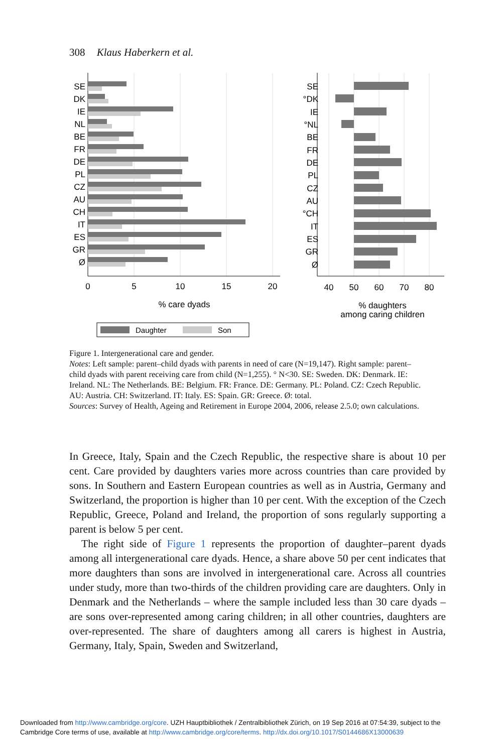308 Klaus Haberkern et al.
SE
DK
IE
NL
BE
FR
DE
PL
CZ
AU
CH
IT
ES
GR
Ø
SE
°DK
IE
°NL
BE
FR
DE
PL
CZ
AU
°CH
IT
ES
GR
Ø
0
5
10
15
20
40
50
60
70
80
% care dyads
% daughters
among caring children
Daughter
Son
Figure 1. Intergenerational care and gender.
Notes: Left sample: parent–child dyads with parents in need of care (N=19,147). Right sample: parent–child dyads with parent receiving care from child (N=1,255). ° N<30. SE: Sweden. DK: Denmark. IE: Ireland. NL: The Netherlands. BE: Belgium. FR: France. DE: Germany. PL: Poland. CZ: Czech Republic. AU: Austria. CH: Switzerland. IT: Italy. ES: Spain. GR: Greece. Ø: total.
Sources: Survey of Health, Ageing and Retirement in Europe 2004, 2006, release 2.5.0; own calculations.
In Greece, Italy, Spain and the Czech Republic, the respective share is about 10 per cent. Care provided by daughters varies more across countries than care provided by sons. In Southern and Eastern European countries as well as in Austria, Germany and Switzerland, the proportion is higher than 10 per cent. With the exception of the Czech Republic, Greece, Poland and Ireland, the proportion of sons regularly supporting a parent is below 5 per cent.
The right side of Figure 1 represents the proportion of daughter–parent dyads among all intergenerational care dyads. Hence, a share above 50 per cent indicates that more daughters than sons are involved in intergenerational care. Across all countries under study, more than two-thirds of the children providing care are daughters. Only in Denmark and the Netherlands – where the sample included less than 30 care dyads – are sons over-represented among caring children; in all other countries, daughters are over-represented. The share of daughters among all carers is highest in Austria, Germany, Italy, Spain, Sweden and Switzerland,
Downloaded from http://www.cambridge.org/core. UZH Hauptbibliothek / Zentralbibliothek Zürich, on 19 Sep 2016 at 07:54:39, subject to the
Cambridge Core terms of use, available at http://www.cambridge.org/core/terms. http://dx.doi.org/10.1017/S0144686X13000639